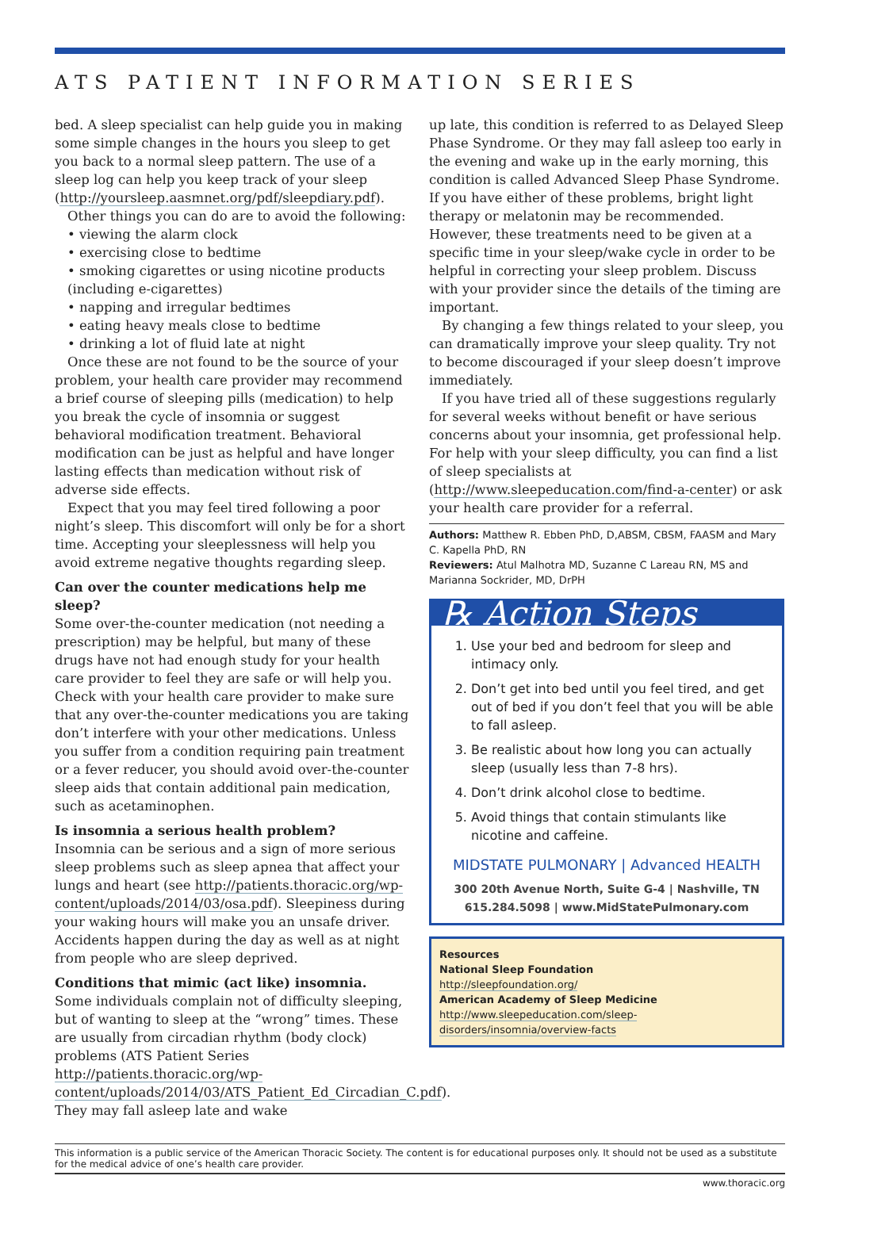ATS PATIENT INFORMATION SERIES
bed. A sleep specialist can help guide you in making some simple changes in the hours you sleep to get you back to a normal sleep pattern. The use of a sleep log can help you keep track of your sleep (http://yoursleep.aasmnet.org/pdf/sleepdiary.pdf).
Other things you can do are to avoid the following:
• viewing the alarm clock
• exercising close to bedtime
• smoking cigarettes or using nicotine products (including e-cigarettes)
• napping and irregular bedtimes
• eating heavy meals close to bedtime
• drinking a lot of fluid late at night
Once these are not found to be the source of your problem, your health care provider may recommend a brief course of sleeping pills (medication) to help you break the cycle of insomnia or suggest behavioral modification treatment. Behavioral modification can be just as helpful and have longer lasting effects than medication without risk of adverse side effects.
Expect that you may feel tired following a poor night’s sleep. This discomfort will only be for a short time. Accepting your sleeplessness will help you avoid extreme negative thoughts regarding sleep.
Can over the counter medications help me sleep?
Some over-the-counter medication (not needing a prescription) may be helpful, but many of these drugs have not had enough study for your health care provider to feel they are safe or will help you. Check with your health care provider to make sure that any over-the-counter medications you are taking don’t interfere with your other medications. Unless you suffer from a condition requiring pain treatment or a fever reducer, you should avoid over-the-counter sleep aids that contain additional pain medication, such as acetaminophen.
Is insomnia a serious health problem?
Insomnia can be serious and a sign of more serious sleep problems such as sleep apnea that affect your lungs and heart (see http://patients.thoracic.org/wp-content/uploads/2014/03/osa.pdf). Sleepiness during your waking hours will make you an unsafe driver. Accidents happen during the day as well as at night from people who are sleep deprived.
Conditions that mimic (act like) insomnia.
Some individuals complain not of difficulty sleeping, but of wanting to sleep at the “wrong” times. These are usually from circadian rhythm (body clock) problems (ATS Patient Series http://patients.thoracic.org/wp-content/uploads/2014/03/ATS_Patient_Ed_Circadian_C.pdf). They may fall asleep late and wake
up late, this condition is referred to as Delayed Sleep Phase Syndrome. Or they may fall asleep too early in the evening and wake up in the early morning, this condition is called Advanced Sleep Phase Syndrome. If you have either of these problems, bright light therapy or melatonin may be recommended. However, these treatments need to be given at a specific time in your sleep/wake cycle in order to be helpful in correcting your sleep problem. Discuss with your provider since the details of the timing are important.
By changing a few things related to your sleep, you can dramatically improve your sleep quality. Try not to become discouraged if your sleep doesn’t improve immediately.
If you have tried all of these suggestions regularly for several weeks without benefit or have serious concerns about your insomnia, get professional help. For help with your sleep difficulty, you can find a list of sleep specialists at (http://www.sleepeducation.com/find-a-center) or ask your health care provider for a referral.
Authors: Matthew R. Ebben PhD, D,ABSM, CBSM, FAASM and Mary C. Kapella PhD, RN
Reviewers: Atul Malhotra MD, Suzanne C Lareau RN, MS and Marianna Sockrider, MD, DrPH
℞ Action Steps
1. Use your bed and bedroom for sleep and intimacy only.
2. Don’t get into bed until you feel tired, and get out of bed if you don’t feel that you will be able to fall asleep.
3. Be realistic about how long you can actually sleep (usually less than 7-8 hrs).
4. Don’t drink alcohol close to bedtime.
5. Avoid things that contain stimulants like nicotine and caffeine.
MIDSTATE PULMONARY | Advanced HEALTH
300 20th Avenue North, Suite G-4 | Nashville, TN
615.284.5098 | www.MidStatePulmonary.com
Resources
National Sleep Foundation
http://sleepfoundation.org/
American Academy of Sleep Medicine
http://www.sleepeducation.com/sleep-disorders/insomnia/overview-facts
This information is a public service of the American Thoracic Society. The content is for educational purposes only. It should not be used as a substitute for the medical advice of one’s health care provider.
www.thoracic.org